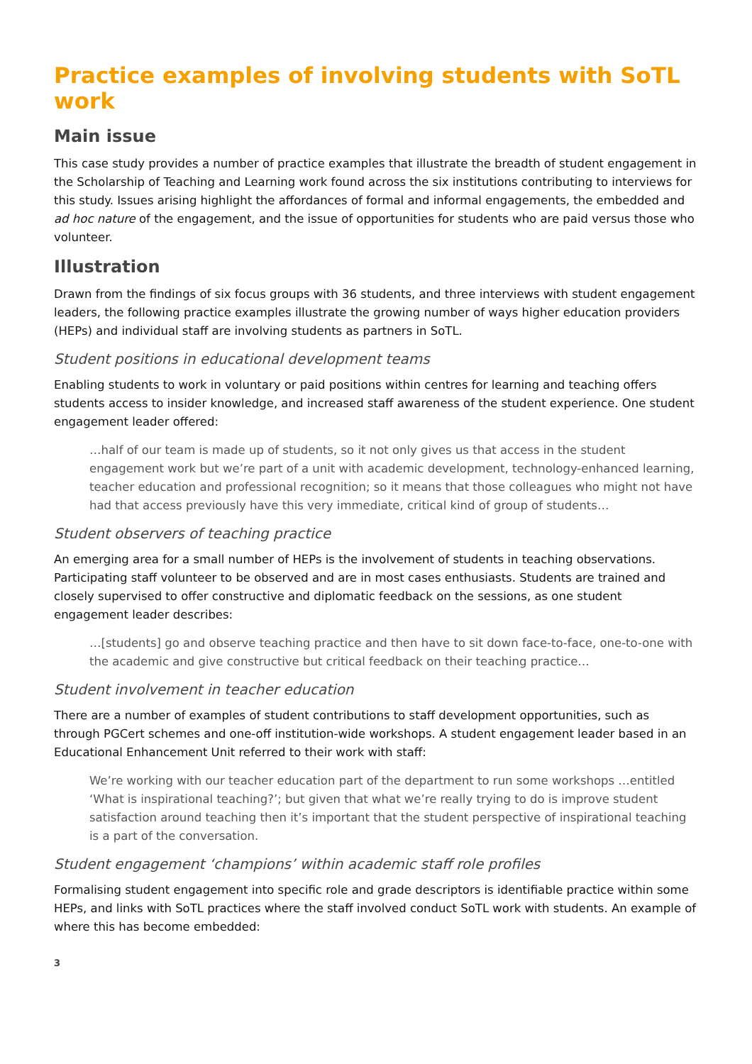Practice examples of involving students with SoTL work
Main issue
This case study provides a number of practice examples that illustrate the breadth of student engagement in the Scholarship of Teaching and Learning work found across the six institutions contributing to interviews for this study. Issues arising highlight the affordances of formal and informal engagements, the embedded and ad hoc nature of the engagement, and the issue of opportunities for students who are paid versus those who volunteer.
Illustration
Drawn from the findings of six focus groups with 36 students, and three interviews with student engagement leaders, the following practice examples illustrate the growing number of ways higher education providers (HEPs) and individual staff are involving students as partners in SoTL.
Student positions in educational development teams
Enabling students to work in voluntary or paid positions within centres for learning and teaching offers students access to insider knowledge, and increased staff awareness of the student experience. One student engagement leader offered:
…half of our team is made up of students, so it not only gives us that access in the student engagement work but we’re part of a unit with academic development, technology-enhanced learning, teacher education and professional recognition; so it means that those colleagues who might not have had that access previously have this very immediate, critical kind of group of students…
Student observers of teaching practice
An emerging area for a small number of HEPs is the involvement of students in teaching observations. Participating staff volunteer to be observed and are in most cases enthusiasts. Students are trained and closely supervised to offer constructive and diplomatic feedback on the sessions, as one student engagement leader describes:
…[students] go and observe teaching practice and then have to sit down face-to-face, one-to-one with the academic and give constructive but critical feedback on their teaching practice…
Student involvement in teacher education
There are a number of examples of student contributions to staff development opportunities, such as through PGCert schemes and one-off institution-wide workshops. A student engagement leader based in an Educational Enhancement Unit referred to their work with staff:
We’re working with our teacher education part of the department to run some workshops …entitled ‘What is inspirational teaching?’; but given that what we’re really trying to do is improve student satisfaction around teaching then it’s important that the student perspective of inspirational teaching is a part of the conversation.
Student engagement ‘champions’ within academic staff role profiles
Formalising student engagement into specific role and grade descriptors is identifiable practice within some HEPs, and links with SoTL practices where the staff involved conduct SoTL work with students. An example of where this has become embedded:
3